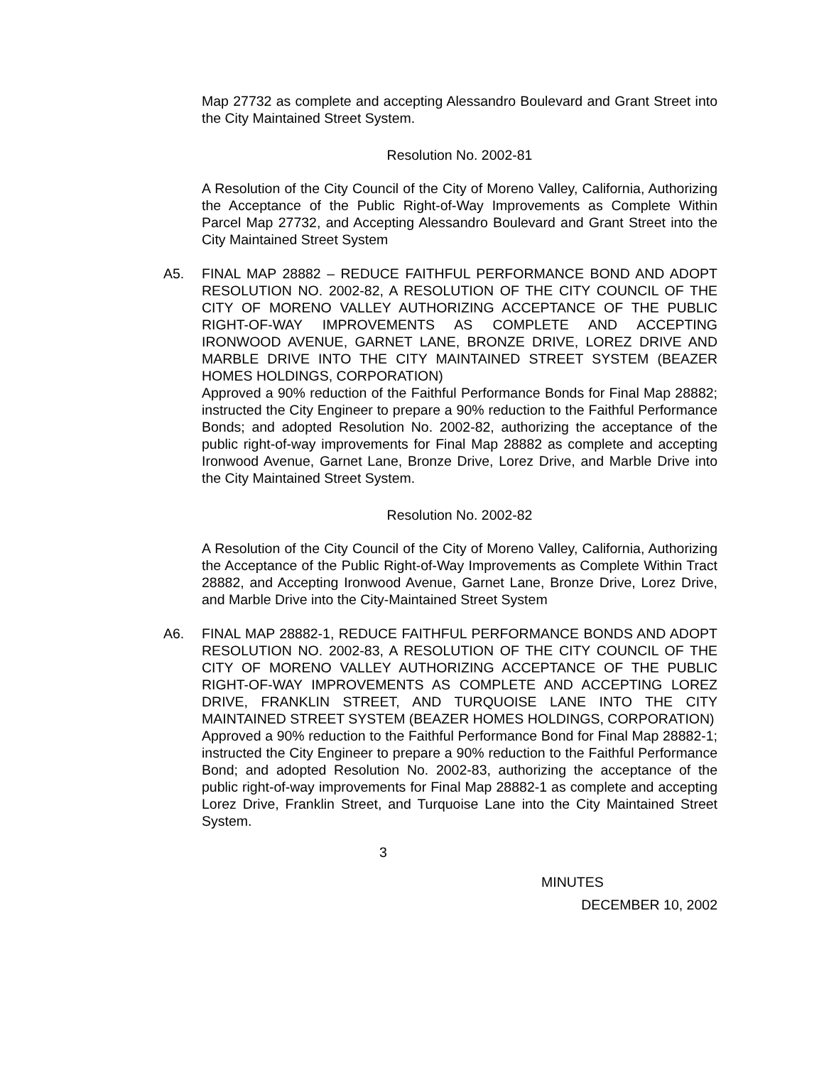Map 27732 as complete and accepting Alessandro Boulevard and Grant Street into the City Maintained Street System.
Resolution No. 2002-81
A Resolution of the City Council of the City of Moreno Valley, California, Authorizing the Acceptance of the Public Right-of-Way Improvements as Complete Within Parcel Map 27732, and Accepting Alessandro Boulevard and Grant Street into the City Maintained Street System
A5. FINAL MAP 28882 – REDUCE FAITHFUL PERFORMANCE BOND AND ADOPT RESOLUTION NO. 2002-82, A RESOLUTION OF THE CITY COUNCIL OF THE CITY OF MORENO VALLEY AUTHORIZING ACCEPTANCE OF THE PUBLIC RIGHT-OF-WAY IMPROVEMENTS AS COMPLETE AND ACCEPTING IRONWOOD AVENUE, GARNET LANE, BRONZE DRIVE, LOREZ DRIVE AND MARBLE DRIVE INTO THE CITY MAINTAINED STREET SYSTEM (BEAZER HOMES HOLDINGS, CORPORATION)
Approved a 90% reduction of the Faithful Performance Bonds for Final Map 28882; instructed the City Engineer to prepare a 90% reduction to the Faithful Performance Bonds; and adopted Resolution No. 2002-82, authorizing the acceptance of the public right-of-way improvements for Final Map 28882 as complete and accepting Ironwood Avenue, Garnet Lane, Bronze Drive, Lorez Drive, and Marble Drive into the City Maintained Street System.
Resolution No. 2002-82
A Resolution of the City Council of the City of Moreno Valley, California, Authorizing the Acceptance of the Public Right-of-Way Improvements as Complete Within Tract 28882, and Accepting Ironwood Avenue, Garnet Lane, Bronze Drive, Lorez Drive, and Marble Drive into the City-Maintained Street System
A6. FINAL MAP 28882-1, REDUCE FAITHFUL PERFORMANCE BONDS AND ADOPT RESOLUTION NO. 2002-83, A RESOLUTION OF THE CITY COUNCIL OF THE CITY OF MORENO VALLEY AUTHORIZING ACCEPTANCE OF THE PUBLIC RIGHT-OF-WAY IMPROVEMENTS AS COMPLETE AND ACCEPTING LOREZ DRIVE, FRANKLIN STREET, AND TURQUOISE LANE INTO THE CITY MAINTAINED STREET SYSTEM (BEAZER HOMES HOLDINGS, CORPORATION)
Approved a 90% reduction to the Faithful Performance Bond for Final Map 28882-1; instructed the City Engineer to prepare a 90% reduction to the Faithful Performance Bond; and adopted Resolution No. 2002-83, authorizing the acceptance of the public right-of-way improvements for Final Map 28882-1 as complete and accepting Lorez Drive, Franklin Street, and Turquoise Lane into the City Maintained Street System.
3
MINUTES
DECEMBER 10, 2002